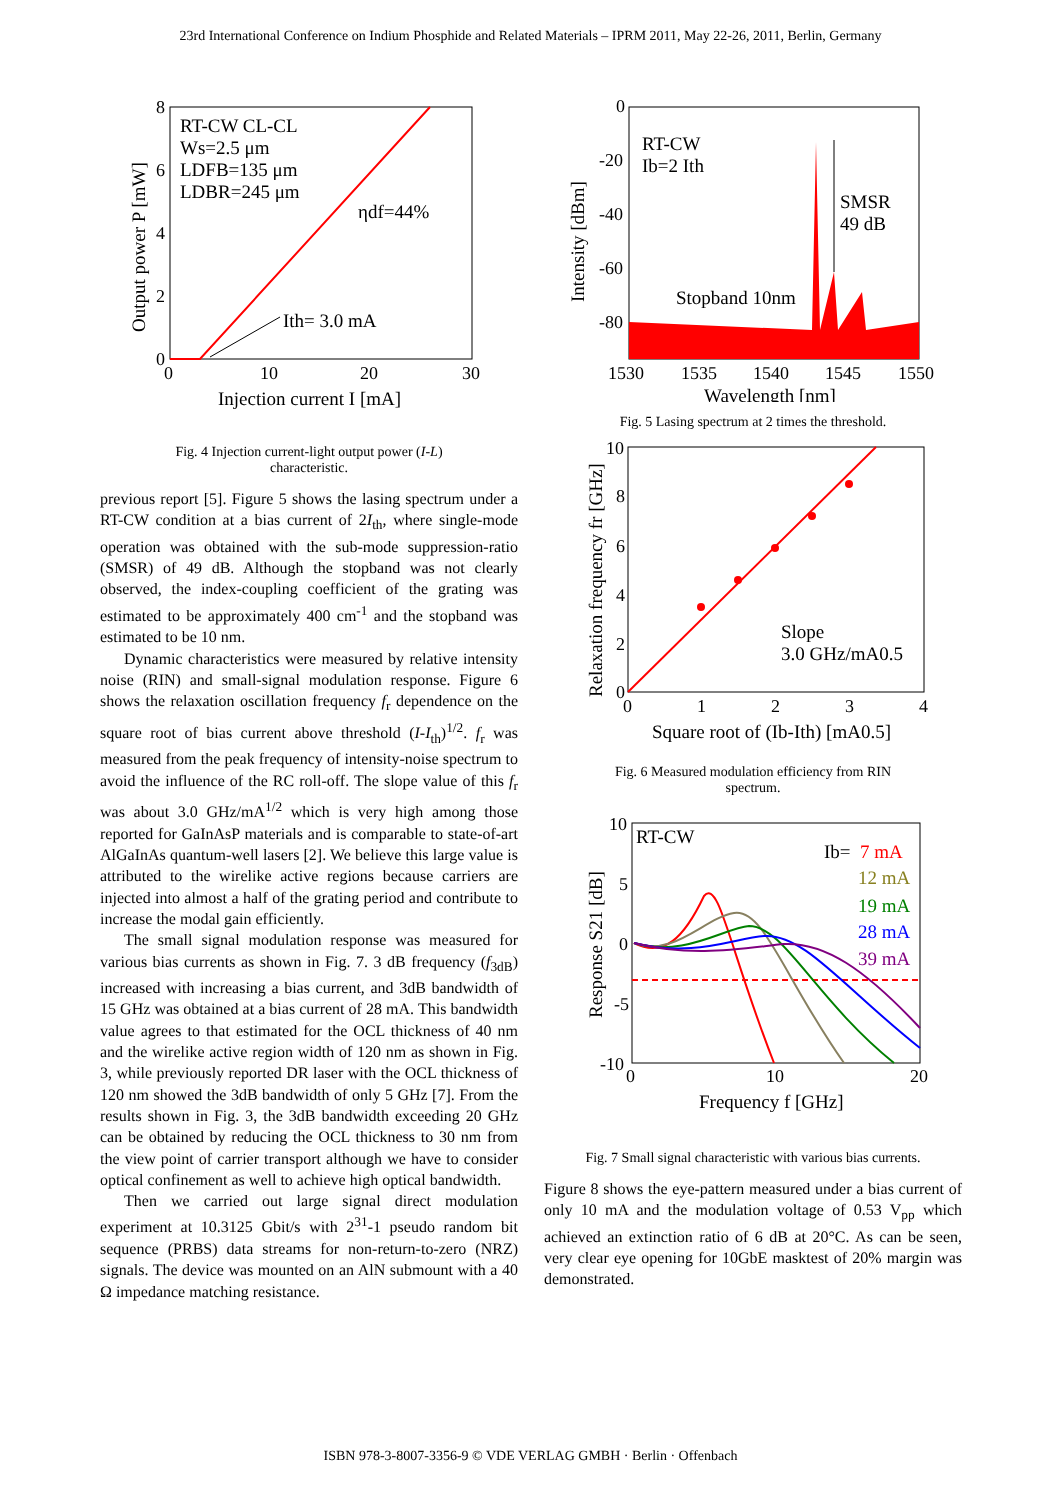23rd International Conference on Indium Phosphide and Related Materials – IPRM 2011, May 22-26, 2011, Berlin, Germany
RT-CW CL-CL
Ws=2.5 μm
LDFB=135 μm
LDBR=245 μm
ηdf=44%
Ith= 3.0 mA
8
6
4
2
0
0
10
20
30
Injection current I [mA]
Output power P [mW]
Fig. 4 Injection current-light output power (I-L)
characteristic.
previous report [5]. Figure 5 shows the lasing spectrum under a RT-CW condition at a bias current of 2I<sub>th</sub>, where single-mode operation was obtained with the sub-mode suppression-ratio (SMSR) of 49 dB. Although the stopband was not clearly observed, the index-coupling coefficient of the grating was estimated to be approximately 400 cm<sup>-1</sup> and the stopband was estimated to be 10 nm.
Dynamic characteristics were measured by relative intensity noise (RIN) and small-signal modulation response. Figure 6 shows the relaxation oscillation frequency f<sub>r</sub> dependence on the square root of bias current above threshold (I-I<sub>th</sub>)<sup>1/2</sup>. f<sub>r</sub> was measured from the peak frequency of intensity-noise spectrum to avoid the influence of the RC roll-off. The slope value of this f<sub>r</sub> was about 3.0 GHz/mA<sup>1/2</sup> which is very high among those reported for GaInAsP materials and is comparable to state-of-art AlGaInAs quantum-well lasers [2]. We believe this large value is attributed to the wirelike active regions because carriers are injected into almost a half of the grating period and contribute to increase the modal gain efficiently.
The small signal modulation response was measured for various bias currents as shown in Fig. 7. 3 dB frequency (f<sub>3dB</sub>) increased with increasing a bias current, and 3dB bandwidth of 15 GHz was obtained at a bias current of 28 mA. This bandwidth value agrees to that estimated for the OCL thickness of 40 nm and the wirelike active region width of 120 nm as shown in Fig. 3, while previously reported DR laser with the OCL thickness of 120 nm showed the 3dB bandwidth of only 5 GHz [7]. From the results shown in Fig. 3, the 3dB bandwidth exceeding 20 GHz can be obtained by reducing the OCL thickness to 30 nm from the view point of carrier transport although we have to consider optical confinement as well to achieve high optical bandwidth.
Then we carried out large signal direct modulation experiment at 10.3125 Gbit/s with 2<sup>31</sup>-1 pseudo random bit sequence (PRBS) data streams for non-return-to-zero (NRZ) signals. The device was mounted on an AlN submount with a 40 Ω impedance matching resistance.
RT-CW
Ib=2 Ith
SMSR
49 dB
Stopband 10nm
0
-20
-40
-60
-80
1530
1535
1540
1545
1550
Wavelength [nm]
Intensity [dBm]
Fig. 5 Lasing spectrum at 2 times the threshold.
Slope
3.0 GHz/mA0.5
10
8
6
4
2
0
0
1
2
3
4
Square root of (Ib-Ith) [mA0.5]
Relaxation frequency fr [GHz]
Fig. 6 Measured modulation efficiency from RIN
spectrum.
RT-CW
Ib=
7 mA
12 mA
19 mA
28 mA
39 mA
10
5
0
-5
-10
0
10
20
Frequency f [GHz]
Response S21 [dB]
Fig. 7 Small signal characteristic with various bias currents.
Figure 8 shows the eye-pattern measured under a bias current of only 10 mA and the modulation voltage of 0.53 V<sub>pp</sub> which achieved an extinction ratio of 6 dB at 20°C. As can be seen, very clear eye opening for 10GbE masktest of 20% margin was demonstrated.
ISBN 978-3-8007-3356-9 © VDE VERLAG GMBH · Berlin · Offenbach